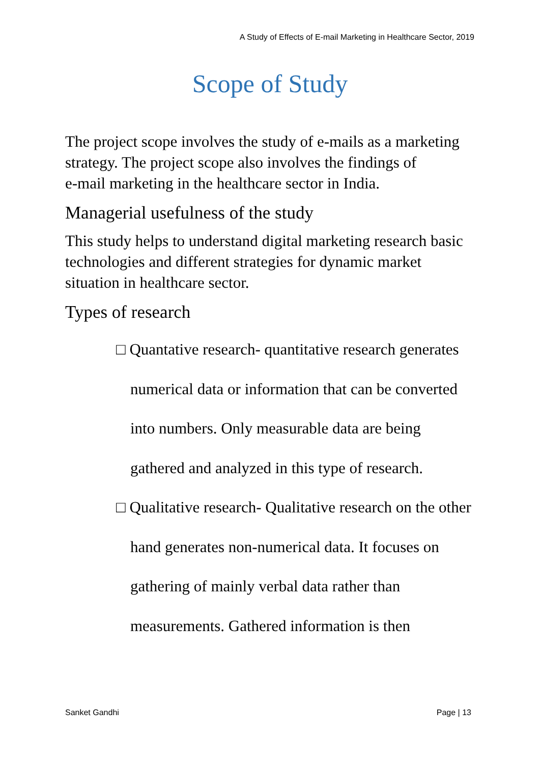A Study of Effects of E-mail Marketing in Healthcare Sector, 2019
Scope of Study
The project scope involves the study of e-mails as a marketing strategy. The project scope also involves the findings of
e-mail marketing in the healthcare sector in India.
Managerial usefulness of the study
This study helps to understand digital marketing research basic technologies and different strategies for dynamic market situation in healthcare sector.
Types of research
□ Quantative research- quantitative research generates numerical data or information that can be converted into numbers. Only measurable data are being gathered and analyzed in this type of research.
□ Qualitative research- Qualitative research on the other hand generates non-numerical data. It focuses on gathering of mainly verbal data rather than measurements. Gathered information is then
Sanket Gandhi Page | 13